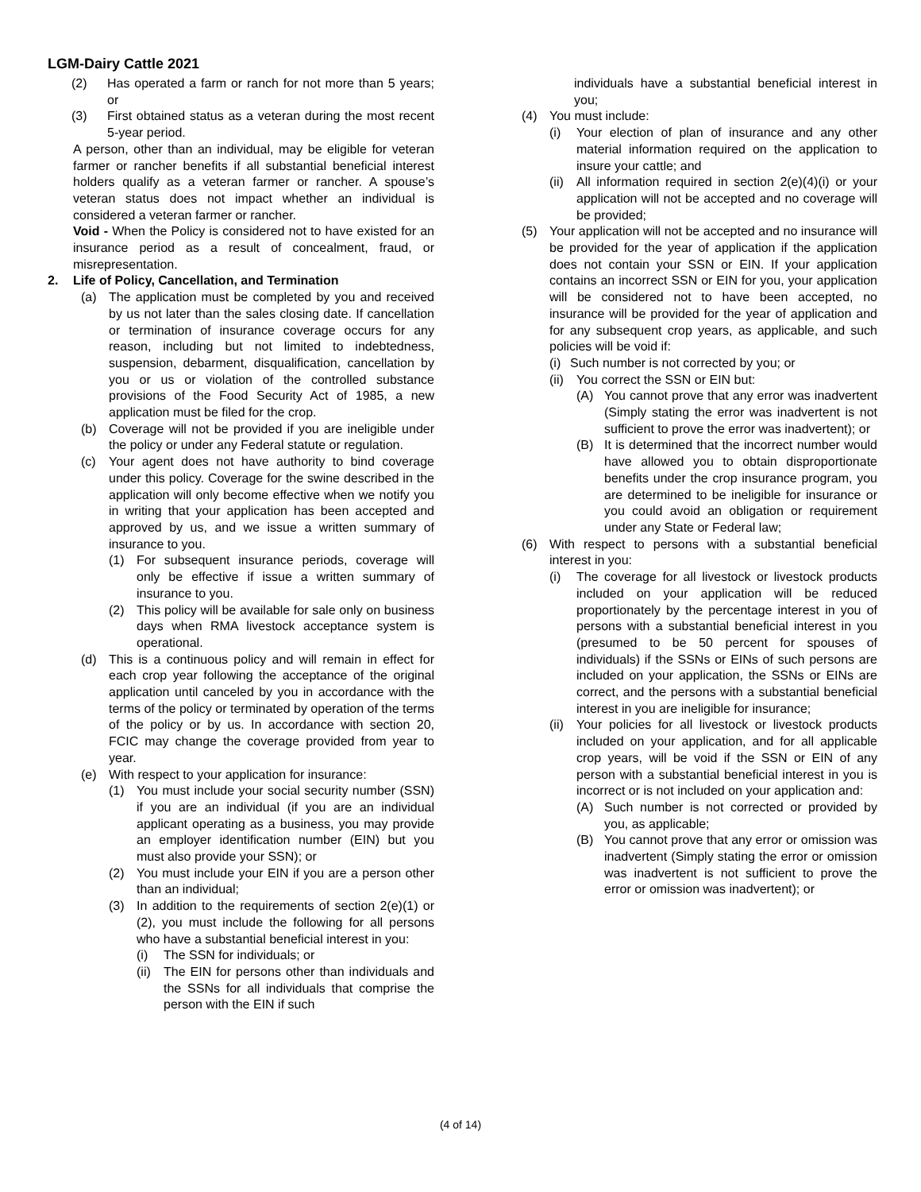LGM-Dairy Cattle 2021
(2) Has operated a farm or ranch for not more than 5 years; or
(3) First obtained status as a veteran during the most recent 5-year period.
A person, other than an individual, may be eligible for veteran farmer or rancher benefits if all substantial beneficial interest holders qualify as a veteran farmer or rancher. A spouse’s veteran status does not impact whether an individual is considered a veteran farmer or rancher.
Void - When the Policy is considered not to have existed for an insurance period as a result of concealment, fraud, or misrepresentation.
2. Life of Policy, Cancellation, and Termination
(a) The application must be completed by you and received by us not later than the sales closing date. If cancellation or termination of insurance coverage occurs for any reason, including but not limited to indebtedness, suspension, debarment, disqualification, cancellation by you or us or violation of the controlled substance provisions of the Food Security Act of 1985, a new application must be filed for the crop.
(b) Coverage will not be provided if you are ineligible under the policy or under any Federal statute or regulation.
(c) Your agent does not have authority to bind coverage under this policy. Coverage for the swine described in the application will only become effective when we notify you in writing that your application has been accepted and approved by us, and we issue a written summary of insurance to you.
(1) For subsequent insurance periods, coverage will only be effective if issue a written summary of insurance to you.
(2) This policy will be available for sale only on business days when RMA livestock acceptance system is operational.
(d) This is a continuous policy and will remain in effect for each crop year following the acceptance of the original application until canceled by you in accordance with the terms of the policy or terminated by operation of the terms of the policy or by us. In accordance with section 20, FCIC may change the coverage provided from year to year.
(e) With respect to your application for insurance:
(1) You must include your social security number (SSN) if you are an individual (if you are an individual applicant operating as a business, you may provide an employer identification number (EIN) but you must also provide your SSN); or
(2) You must include your EIN if you are a person other than an individual;
(3) In addition to the requirements of section 2(e)(1) or (2), you must include the following for all persons who have a substantial beneficial interest in you:
(i) The SSN for individuals; or
(ii) The EIN for persons other than individuals and the SSNs for all individuals that comprise the person with the EIN if such
individuals have a substantial beneficial interest in you;
(4) You must include:
(i) Your election of plan of insurance and any other material information required on the application to insure your cattle; and
(ii) All information required in section 2(e)(4)(i) or your application will not be accepted and no coverage will be provided;
(5) Your application will not be accepted and no insurance will be provided for the year of application if the application does not contain your SSN or EIN. If your application contains an incorrect SSN or EIN for you, your application will be considered not to have been accepted, no insurance will be provided for the year of application and for any subsequent crop years, as applicable, and such policies will be void if:
(i) Such number is not corrected by you; or
(ii) You correct the SSN or EIN but:
(A) You cannot prove that any error was inadvertent (Simply stating the error was inadvertent is not sufficient to prove the error was inadvertent); or
(B) It is determined that the incorrect number would have allowed you to obtain disproportionate benefits under the crop insurance program, you are determined to be ineligible for insurance or you could avoid an obligation or requirement under any State or Federal law;
(6) With respect to persons with a substantial beneficial interest in you:
(i) The coverage for all livestock or livestock products included on your application will be reduced proportionately by the percentage interest in you of persons with a substantial beneficial interest in you (presumed to be 50 percent for spouses of individuals) if the SSNs or EINs of such persons are included on your application, the SSNs or EINs are correct, and the persons with a substantial beneficial interest in you are ineligible for insurance;
(ii) Your policies for all livestock or livestock products included on your application, and for all applicable crop years, will be void if the SSN or EIN of any person with a substantial beneficial interest in you is incorrect or is not included on your application and:
(A) Such number is not corrected or provided by you, as applicable;
(B) You cannot prove that any error or omission was inadvertent (Simply stating the error or omission was inadvertent is not sufficient to prove the error or omission was inadvertent); or
(4 of 14)